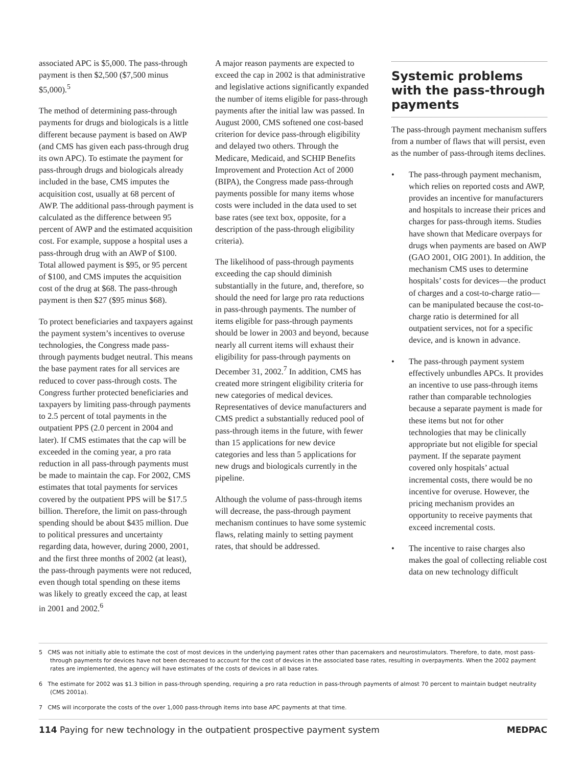associated APC is $5,000. The pass-through payment is then $2,500 ($7,500 minus $5,000).<sup>5</sup>
The method of determining pass-through payments for drugs and biologicals is a little different because payment is based on AWP (and CMS has given each pass-through drug its own APC). To estimate the payment for pass-through drugs and biologicals already included in the base, CMS imputes the acquisition cost, usually at 68 percent of AWP. The additional pass-through payment is calculated as the difference between 95 percent of AWP and the estimated acquisition cost. For example, suppose a hospital uses a pass-through drug with an AWP of $100. Total allowed payment is $95, or 95 percent of $100, and CMS imputes the acquisition cost of the drug at $68. The pass-through payment is then $27 ($95 minus $68).
To protect beneficiaries and taxpayers against the payment system’s incentives to overuse technologies, the Congress made pass-through payments budget neutral. This means the base payment rates for all services are reduced to cover pass-through costs. The Congress further protected beneficiaries and taxpayers by limiting pass-through payments to 2.5 percent of total payments in the outpatient PPS (2.0 percent in 2004 and later). If CMS estimates that the cap will be exceeded in the coming year, a pro rata reduction in all pass-through payments must be made to maintain the cap. For 2002, CMS estimates that total payments for services covered by the outpatient PPS will be $17.5 billion. Therefore, the limit on pass-through spending should be about $435 million. Due to political pressures and uncertainty regarding data, however, during 2000, 2001, and the first three months of 2002 (at least), the pass-through payments were not reduced, even though total spending on these items was likely to greatly exceed the cap, at least in 2001 and 2002.<sup>6</sup>
A major reason payments are expected to exceed the cap in 2002 is that administrative and legislative actions significantly expanded the number of items eligible for pass-through payments after the initial law was passed. In August 2000, CMS softened one cost-based criterion for device pass-through eligibility and delayed two others. Through the Medicare, Medicaid, and SCHIP Benefits Improvement and Protection Act of 2000 (BIPA), the Congress made pass-through payments possible for many items whose costs were included in the data used to set base rates (see text box, opposite, for a description of the pass-through eligibility criteria).
The likelihood of pass-through payments exceeding the cap should diminish substantially in the future, and, therefore, so should the need for large pro rata reductions in pass-through payments. The number of items eligible for pass-through payments should be lower in 2003 and beyond, because nearly all current items will exhaust their eligibility for pass-through payments on December 31, 2002.<sup>7</sup> In addition, CMS has created more stringent eligibility criteria for new categories of medical devices. Representatives of device manufacturers and CMS predict a substantially reduced pool of pass-through items in the future, with fewer than 15 applications for new device categories and less than 5 applications for new drugs and biologicals currently in the pipeline.
Although the volume of pass-through items will decrease, the pass-through payment mechanism continues to have some systemic flaws, relating mainly to setting payment rates, that should be addressed.
Systemic problems with the pass-through payments
The pass-through payment mechanism suffers from a number of flaws that will persist, even as the number of pass-through items declines.
• The pass-through payment mechanism, which relies on reported costs and AWP, provides an incentive for manufacturers and hospitals to increase their prices and charges for pass-through items. Studies have shown that Medicare overpays for drugs when payments are based on AWP (GAO 2001, OIG 2001). In addition, the mechanism CMS uses to determine hospitals’ costs for devices—the product of charges and a cost-to-charge ratio—can be manipulated because the cost-to-charge ratio is determined for all outpatient services, not for a specific device, and is known in advance.
• The pass-through payment system effectively unbundles APCs. It provides an incentive to use pass-through items rather than comparable technologies because a separate payment is made for these items but not for other technologies that may be clinically appropriate but not eligible for special payment. If the separate payment covered only hospitals’ actual incremental costs, there would be no incentive for overuse. However, the pricing mechanism provides an opportunity to receive payments that exceed incremental costs.
• The incentive to raise charges also makes the goal of collecting reliable cost data on new technology difficult
5 CMS was not initially able to estimate the cost of most devices in the underlying payment rates other than pacemakers and neurostimulators. Therefore, to date, most pass-through payments for devices have not been decreased to account for the cost of devices in the associated base rates, resulting in overpayments. When the 2002 payment rates are implemented, the agency will have estimates of the costs of devices in all base rates.
6 The estimate for 2002 was $1.3 billion in pass-through spending, requiring a pro rata reduction in pass-through payments of almost 70 percent to maintain budget neutrality (CMS 2001a).
7 CMS will incorporate the costs of the over 1,000 pass-through items into base APC payments at that time.
114 Paying for new technology in the outpatient prospective payment system
MEDPAC